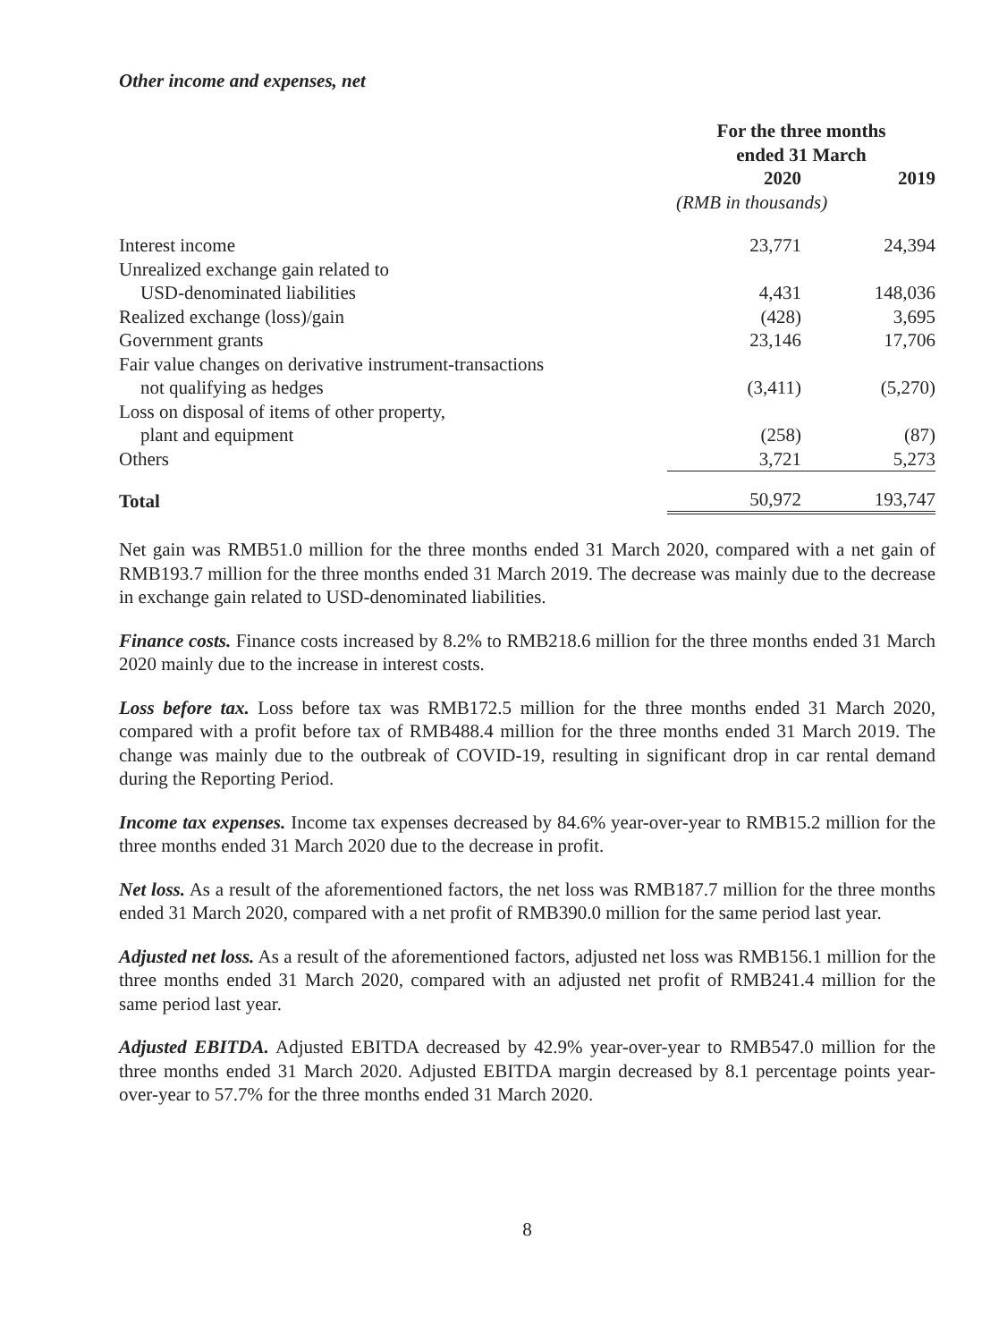Other income and expenses, net
| | For the three months ended 31 March | |
| --- | --- | --- |
| | 2020 | 2019 |
| | (RMB in thousands) | |
| Interest income | 23,771 | 24,394 |
| Unrealized exchange gain related to | | |
| USD-denominated liabilities | 4,431 | 148,036 |
| Realized exchange (loss)/gain | (428) | 3,695 |
| Government grants | 23,146 | 17,706 |
| Fair value changes on derivative instrument-transactions | | |
| not qualifying as hedges | (3,411) | (5,270) |
| Loss on disposal of items of other property, | | |
| plant and equipment | (258) | (87) |
| Others | 3,721 | 5,273 |
| Total | 50,972 | 193,747 |
Net gain was RMB51.0 million for the three months ended 31 March 2020, compared with a net gain of RMB193.7 million for the three months ended 31 March 2019. The decrease was mainly due to the decrease in exchange gain related to USD-denominated liabilities.
Finance costs. Finance costs increased by 8.2% to RMB218.6 million for the three months ended 31 March 2020 mainly due to the increase in interest costs.
Loss before tax. Loss before tax was RMB172.5 million for the three months ended 31 March 2020, compared with a profit before tax of RMB488.4 million for the three months ended 31 March 2019. The change was mainly due to the outbreak of COVID-19, resulting in significant drop in car rental demand during the Reporting Period.
Income tax expenses. Income tax expenses decreased by 84.6% year-over-year to RMB15.2 million for the three months ended 31 March 2020 due to the decrease in profit.
Net loss. As a result of the aforementioned factors, the net loss was RMB187.7 million for the three months ended 31 March 2020, compared with a net profit of RMB390.0 million for the same period last year.
Adjusted net loss. As a result of the aforementioned factors, adjusted net loss was RMB156.1 million for the three months ended 31 March 2020, compared with an adjusted net profit of RMB241.4 million for the same period last year.
Adjusted EBITDA. Adjusted EBITDA decreased by 42.9% year-over-year to RMB547.0 million for the three months ended 31 March 2020. Adjusted EBITDA margin decreased by 8.1 percentage points year-over-year to 57.7% for the three months ended 31 March 2020.
8